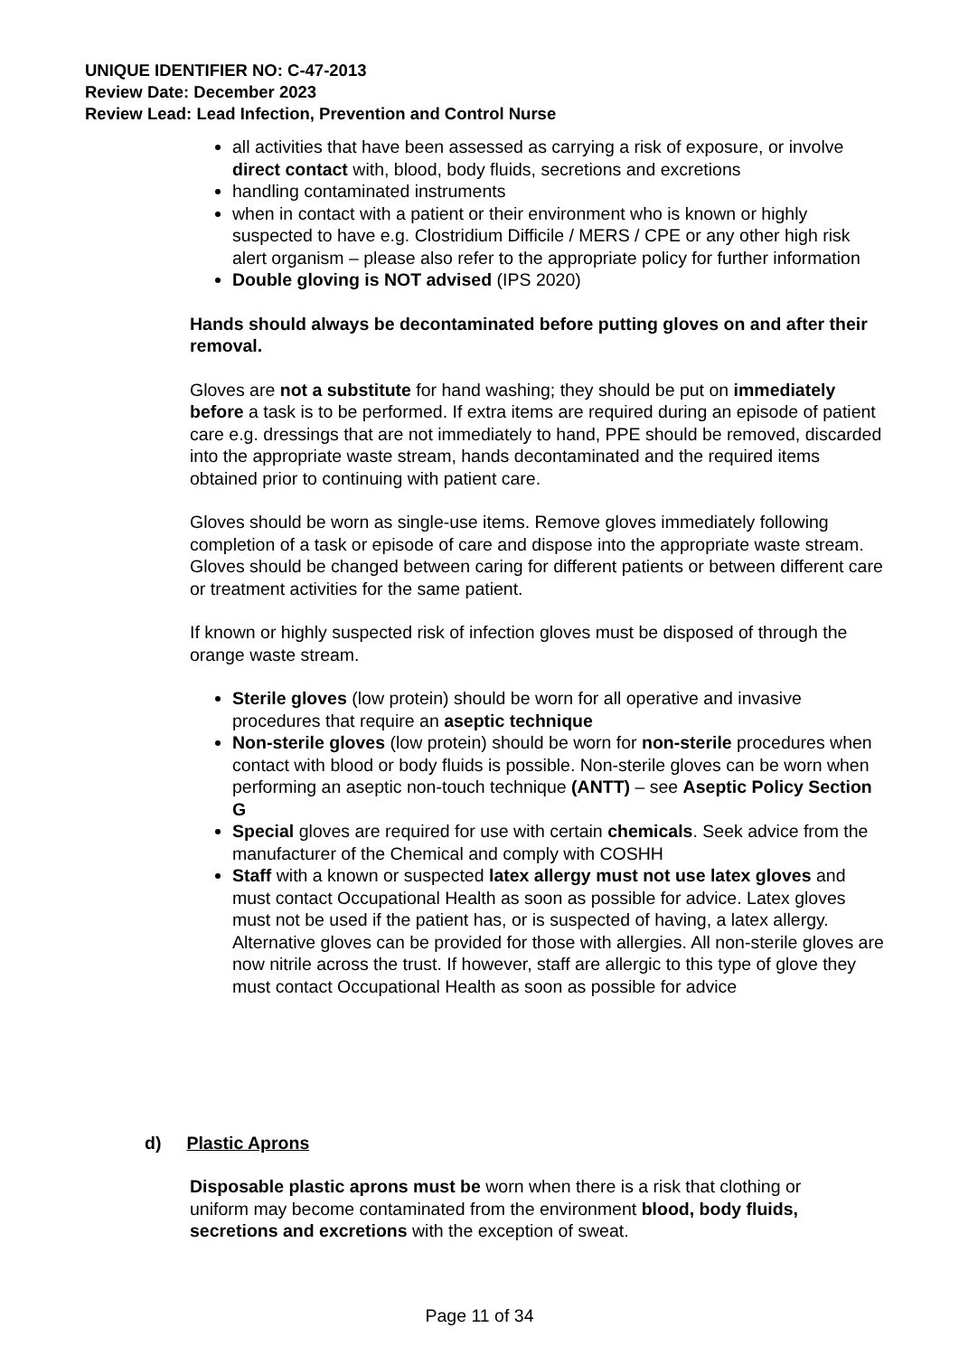UNIQUE IDENTIFIER NO: C-47-2013
Review Date: December 2023
Review Lead: Lead Infection, Prevention and Control Nurse
all activities that have been assessed as carrying a risk of exposure, or involve direct contact with, blood, body fluids, secretions and excretions
handling contaminated instruments
when in contact with a patient or their environment who is known or highly suspected to have e.g. Clostridium Difficile / MERS / CPE or any other high risk alert organism – please also refer to the appropriate policy for further information
Double gloving is NOT advised (IPS 2020)
Hands should always be decontaminated before putting gloves on and after their removal.
Gloves are not a substitute for hand washing; they should be put on immediately before a task is to be performed. If extra items are required during an episode of patient care e.g. dressings that are not immediately to hand, PPE should be removed, discarded into the appropriate waste stream, hands decontaminated and the required items obtained prior to continuing with patient care.
Gloves should be worn as single-use items. Remove gloves immediately following completion of a task or episode of care and dispose into the appropriate waste stream. Gloves should be changed between caring for different patients or between different care or treatment activities for the same patient.
If known or highly suspected risk of infection gloves must be disposed of through the orange waste stream.
Sterile gloves (low protein) should be worn for all operative and invasive procedures that require an aseptic technique
Non-sterile gloves (low protein) should be worn for non-sterile procedures when contact with blood or body fluids is possible. Non-sterile gloves can be worn when performing an aseptic non-touch technique (ANTT) – see Aseptic Policy Section G
Special gloves are required for use with certain chemicals. Seek advice from the manufacturer of the Chemical and comply with COSHH
Staff with a known or suspected latex allergy must not use latex gloves and must contact Occupational Health as soon as possible for advice. Latex gloves must not be used if the patient has, or is suspected of having, a latex allergy. Alternative gloves can be provided for those with allergies. All non-sterile gloves are now nitrile across the trust. If however, staff are allergic to this type of glove they must contact Occupational Health as soon as possible for advice
d) Plastic Aprons
Disposable plastic aprons must be worn when there is a risk that clothing or uniform may become contaminated from the environment blood, body fluids, secretions and excretions with the exception of sweat.
Page 11 of 34